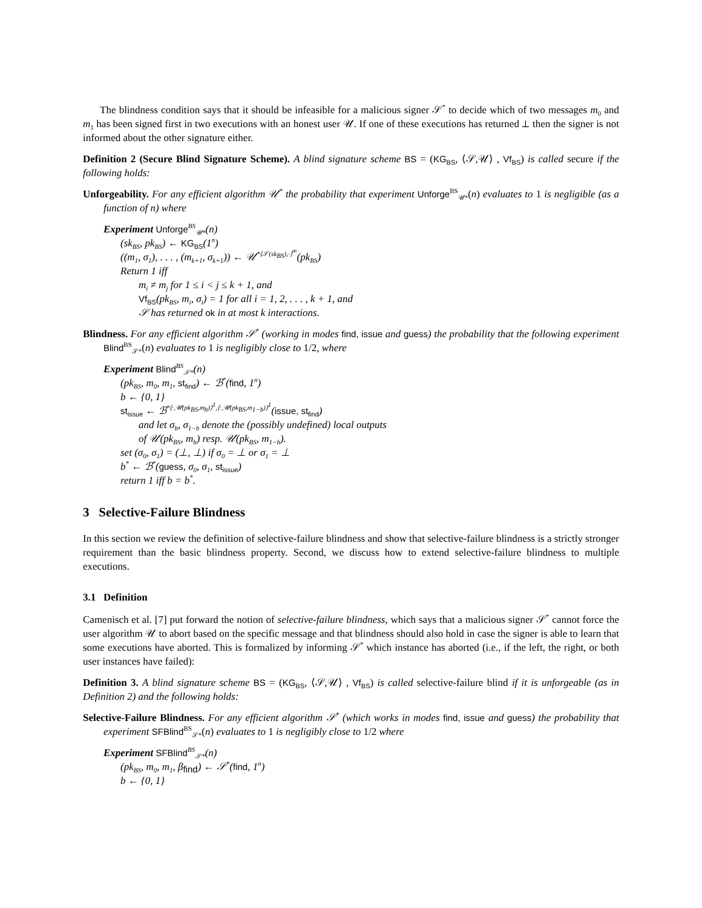The blindness condition says that it should be infeasible for a malicious signer 𝒮<sup>*</sup> to decide which of two messages m<sub>0</sub> and m<sub>1</sub> has been signed first in two executions with an honest user 𝒰. If one of these executions has returned ⊥ then the signer is not informed about the other signature either.
Definition 2 (Secure Blind Signature Scheme). A blind signature scheme BS = (KG<sub>BS</sub>, ⟨𝒮,𝒰⟩ , Vf<sub>BS</sub>) is called secure if the following holds:
Unforgeability. For any efficient algorithm 𝒰<sup>*</sup> the probability that experiment Unforge<sup>BS</sup><sub>𝒰*</sub>(n) evaluates to 1 is negligible (as a function of n) where
Experiment Unforge<sup>BS</sup><sub>𝒰*</sub>(n)
(sk<sub>BS</sub>, pk<sub>BS</sub>) ← KG<sub>BS</sub>(1<sup>n</sup>)
((m<sub>1</sub>, σ<sub>1</sub>), . . . , (m<sub>k+1</sub>, σ<sub>k+1</sub>)) ← 𝒰<sup>*⟨𝒮(sk<sub>BS</sub>),·⟩<sup>∞</sup></sup>(pk<sub>BS</sub>)
Return 1 iff
m<sub>i</sub> ≠ m<sub>j</sub> for 1 ≤ i < j ≤ k + 1, and
Vf<sub>BS</sub>(pk<sub>BS</sub>, m<sub>i</sub>, σ<sub>i</sub>) = 1 for all i = 1, 2, . . . , k + 1, and
𝒮 has returned ok in at most k interactions.
Blindness. For any efficient algorithm 𝒮<sup>*</sup> (working in modes find, issue and guess) the probability that the following experiment Blind<sup>BS</sup><sub>𝒮*</sub>(n) evaluates to 1 is negligibly close to 1/2, where
Experiment Blind<sup>BS</sup><sub>𝒮*</sub>(n)
(pk<sub>BS</sub>, m<sub>0</sub>, m<sub>1</sub>, st<sub>find</sub>) ← ℬ<sup>*</sup>(find, 1<sup>n</sup>)
b ← {0, 1}
st<sub>issue</sub> ← ℬ<sup>*⟨·,𝒰(pk<sub>BS</sub>,m<sub>b</sub>)⟩<sup>1</sup>,⟨·,𝒰(pk<sub>BS</sub>,m<sub>1−b</sub>)⟩<sup>1</sup></sup>(issue, st<sub>find</sub>)
and let σ<sub>b</sub>, σ<sub>1−b</sub> denote the (possibly undefined) local outputs
of 𝒰(pk<sub>BS</sub>, m<sub>b</sub>) resp. 𝒰(pk<sub>BS</sub>, m<sub>1−b</sub>).
set (σ<sub>0</sub>, σ<sub>1</sub>) = (⊥, ⊥) if σ<sub>0</sub> = ⊥ or σ<sub>1</sub> = ⊥
b<sup>*</sup> ← ℬ<sup>*</sup>(guess, σ<sub>0</sub>, σ<sub>1</sub>, st<sub>issue</sub>)
return 1 iff b = b<sup>*</sup>.
3 Selective-Failure Blindness
In this section we review the definition of selective-failure blindness and show that selective-failure blindness is a strictly stronger requirement than the basic blindness property. Second, we discuss how to extend selective-failure blindness to multiple executions.
3.1 Definition
Camenisch et al. [7] put forward the notion of selective-failure blindness, which says that a malicious signer 𝒮<sup>*</sup> cannot force the user algorithm 𝒰 to abort based on the specific message and that blindness should also hold in case the signer is able to learn that some executions have aborted. This is formalized by informing 𝒮<sup>*</sup> which instance has aborted (i.e., if the left, the right, or both user instances have failed):
Definition 3. A blind signature scheme BS = (KG<sub>BS</sub>, ⟨𝒮,𝒰⟩ , Vf<sub>BS</sub>) is called selective-failure blind if it is unforgeable (as in Definition 2) and the following holds:
Selective-Failure Blindness. For any efficient algorithm 𝒮<sup>*</sup> (which works in modes find, issue and guess) the probability that experiment SFBlind<sup>BS</sup><sub>𝒮*</sub>(n) evaluates to 1 is negligibly close to 1/2 where
Experiment SFBlind<sup>BS</sup><sub>𝒮*</sub>(n)
(pk<sub>BS</sub>, m<sub>0</sub>, m<sub>1</sub>, β<sub>find</sub>) ← 𝒮<sup>*</sup>(find, 1<sup>n</sup>)
b ← {0, 1}